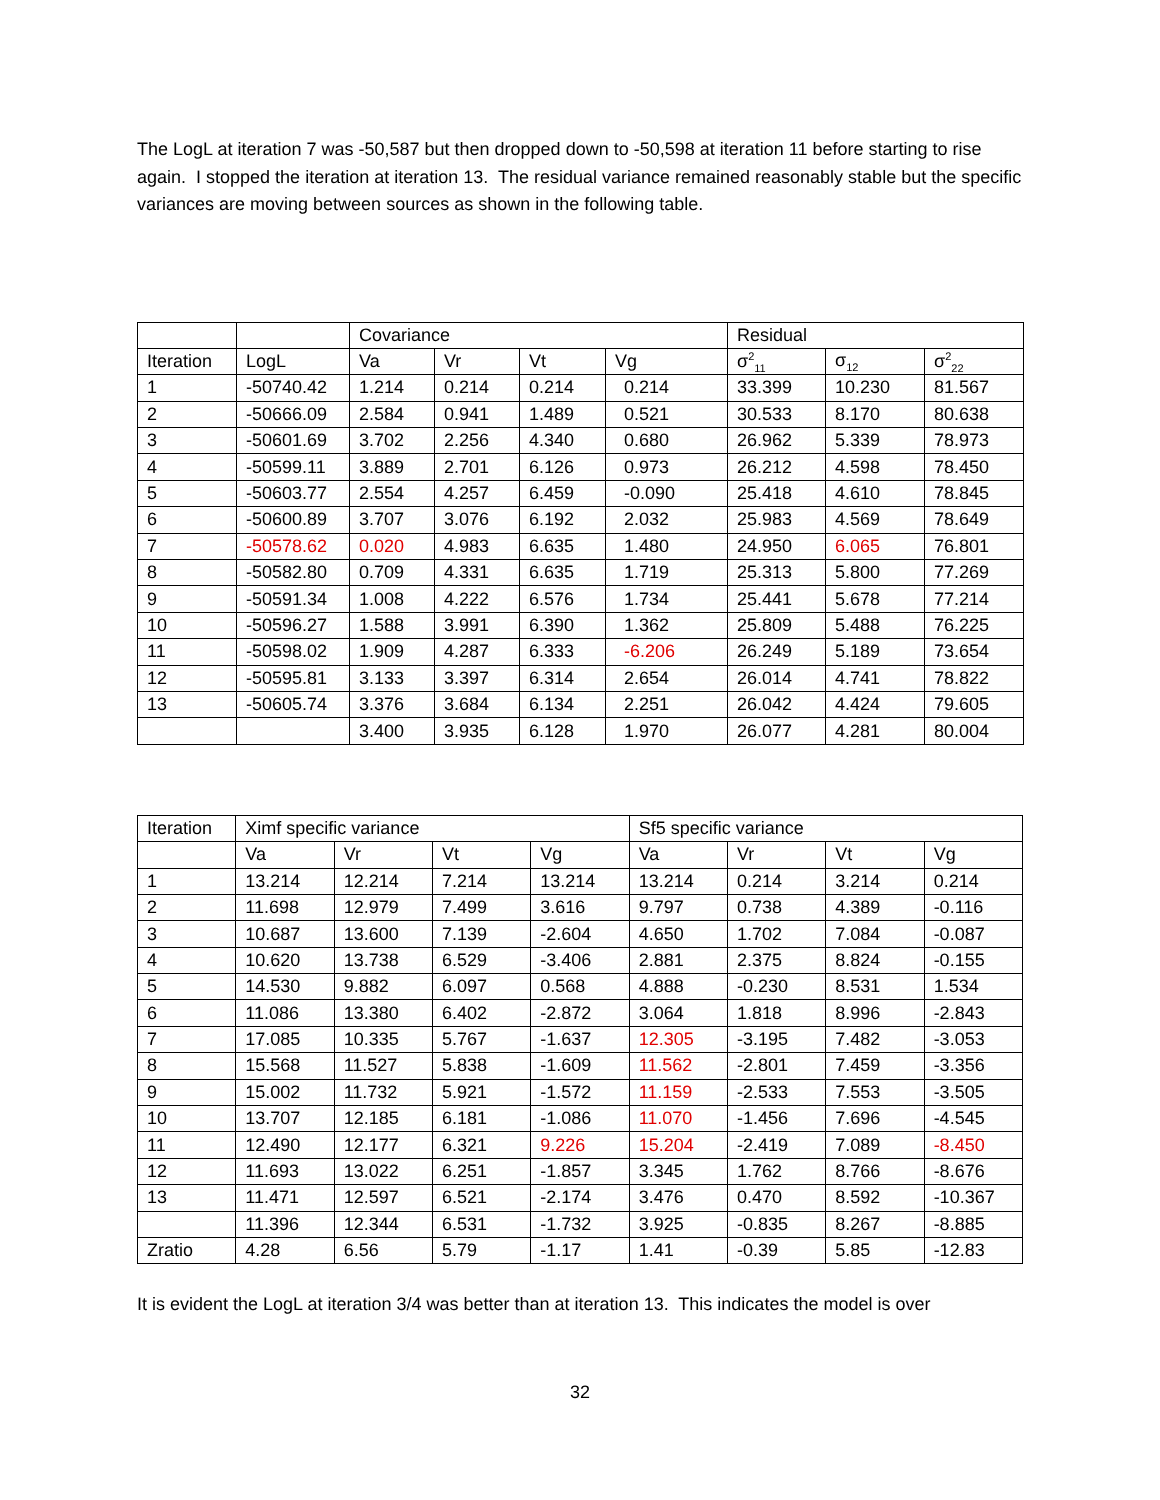The LogL at iteration 7 was -50,587 but then dropped down to -50,598 at iteration 11 before starting to rise again. I stopped the iteration at iteration 13. The residual variance remained reasonably stable but the specific variances are moving between sources as shown in the following table.
| | | Covariance | | | | Residual | | |
| Iteration | LogL | Va | Vr | Vt | Vg | σ<sup>2</sup><sub>11</sub> | σ<sub>12</sub> | σ<sup>2</sup><sub>22</sub> |
| 1 | -50740.42 | 1.214 | 0.214 | 0.214 | 0.214 | 33.399 | 10.230 | 81.567 |
| 2 | -50666.09 | 2.584 | 0.941 | 1.489 | 0.521 | 30.533 | 8.170 | 80.638 |
| 3 | -50601.69 | 3.702 | 2.256 | 4.340 | 0.680 | 26.962 | 5.339 | 78.973 |
| 4 | -50599.11 | 3.889 | 2.701 | 6.126 | 0.973 | 26.212 | 4.598 | 78.450 |
| 5 | -50603.77 | 2.554 | 4.257 | 6.459 | -0.090 | 25.418 | 4.610 | 78.845 |
| 6 | -50600.89 | 3.707 | 3.076 | 6.192 | 2.032 | 25.983 | 4.569 | 78.649 |
| 7 | -50578.62 | 0.020 | 4.983 | 6.635 | 1.480 | 24.950 | 6.065 | 76.801 |
| 8 | -50582.80 | 0.709 | 4.331 | 6.635 | 1.719 | 25.313 | 5.800 | 77.269 |
| 9 | -50591.34 | 1.008 | 4.222 | 6.576 | 1.734 | 25.441 | 5.678 | 77.214 |
| 10 | -50596.27 | 1.588 | 3.991 | 6.390 | 1.362 | 25.809 | 5.488 | 76.225 |
| 11 | -50598.02 | 1.909 | 4.287 | 6.333 | -6.206 | 26.249 | 5.189 | 73.654 |
| 12 | -50595.81 | 3.133 | 3.397 | 6.314 | 2.654 | 26.014 | 4.741 | 78.822 |
| 13 | -50605.74 | 3.376 | 3.684 | 6.134 | 2.251 | 26.042 | 4.424 | 79.605 |
| | | 3.400 | 3.935 | 6.128 | 1.970 | 26.077 | 4.281 | 80.004 |
| Iteration | Ximf specific variance | | | | Sf5 specific variance | | | |
| | Va | Vr | Vt | Vg | Va | Vr | Vt | Vg |
| 1 | 13.214 | 12.214 | 7.214 | 13.214 | 13.214 | 0.214 | 3.214 | 0.214 |
| 2 | 11.698 | 12.979 | 7.499 | 3.616 | 9.797 | 0.738 | 4.389 | -0.116 |
| 3 | 10.687 | 13.600 | 7.139 | -2.604 | 4.650 | 1.702 | 7.084 | -0.087 |
| 4 | 10.620 | 13.738 | 6.529 | -3.406 | 2.881 | 2.375 | 8.824 | -0.155 |
| 5 | 14.530 | 9.882 | 6.097 | 0.568 | 4.888 | -0.230 | 8.531 | 1.534 |
| 6 | 11.086 | 13.380 | 6.402 | -2.872 | 3.064 | 1.818 | 8.996 | -2.843 |
| 7 | 17.085 | 10.335 | 5.767 | -1.637 | 12.305 | -3.195 | 7.482 | -3.053 |
| 8 | 15.568 | 11.527 | 5.838 | -1.609 | 11.562 | -2.801 | 7.459 | -3.356 |
| 9 | 15.002 | 11.732 | 5.921 | -1.572 | 11.159 | -2.533 | 7.553 | -3.505 |
| 10 | 13.707 | 12.185 | 6.181 | -1.086 | 11.070 | -1.456 | 7.696 | -4.545 |
| 11 | 12.490 | 12.177 | 6.321 | 9.226 | 15.204 | -2.419 | 7.089 | -8.450 |
| 12 | 11.693 | 13.022 | 6.251 | -1.857 | 3.345 | 1.762 | 8.766 | -8.676 |
| 13 | 11.471 | 12.597 | 6.521 | -2.174 | 3.476 | 0.470 | 8.592 | -10.367 |
| | 11.396 | 12.344 | 6.531 | -1.732 | 3.925 | -0.835 | 8.267 | -8.885 |
| Zratio | 4.28 | 6.56 | 5.79 | -1.17 | 1.41 | -0.39 | 5.85 | -12.83 |
It is evident the LogL at iteration 3/4 was better than at iteration 13. This indicates the model is over
32